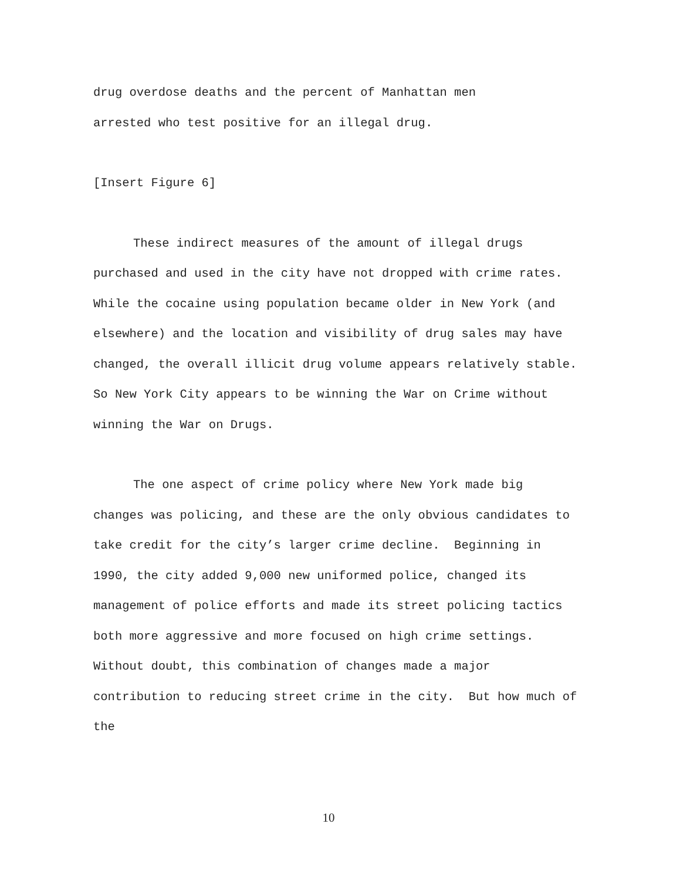drug overdose deaths and the percent of Manhattan men
arrested who test positive for an illegal drug.
[Insert Figure 6]
These indirect measures of the amount of illegal drugs purchased and used in the city have not dropped with crime rates. While the cocaine using population became older in New York (and elsewhere) and the location and visibility of drug sales may have changed, the overall illicit drug volume appears relatively stable. So New York City appears to be winning the War on Crime without winning the War on Drugs.
The one aspect of crime policy where New York made big changes was policing, and these are the only obvious candidates to take credit for the city’s larger crime decline. Beginning in 1990, the city added 9,000 new uniformed police, changed its management of police efforts and made its street policing tactics both more aggressive and more focused on high crime settings. Without doubt, this combination of changes made a major contribution to reducing street crime in the city. But how much of the
10